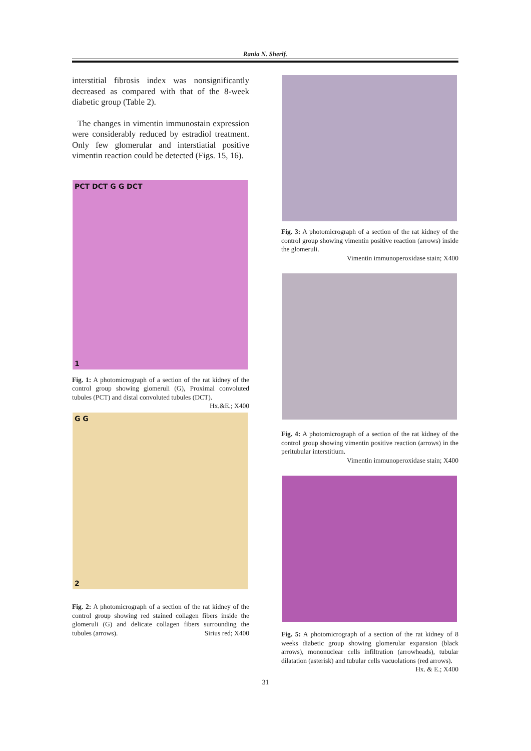Rania N. Sherif.
interstitial fibrosis index was nonsignificantly decreased as compared with that of the 8-week diabetic group (Table 2).
The changes in vimentin immunostain expression were considerably reduced by estradiol treatment. Only few glomerular and interstiatial positive vimentin reaction could be detected (Figs. 15, 16).
PCT DCT G G DCT
1
Fig. 1: A photomicrograph of a section of the rat kidney of the control group showing glomeruli (G), Proximal convoluted tubules (PCT) and distal convoluted tubules (DCT). Hx.&E.; X400
G G
2
Fig. 2: A photomicrograph of a section of the rat kidney of the control group showing red stained collagen fibers inside the glomeruli (G) and delicate collagen fibers surrounding the tubules (arrows). Sirius red; X400
Fig. 3: A photomicrograph of a section of the rat kidney of the control group showing vimentin positive reaction (arrows) inside the glomeruli.
Vimentin immunoperoxidase stain; X400
Fig. 4: A photomicrograph of a section of the rat kidney of the control group showing vimentin positive reaction (arrows) in the peritubular interstitium.
Vimentin immunoperoxidase stain; X400
Fig. 5: A photomicrograph of a section of the rat kidney of 8 weeks diabetic group showing glomerular expansion (black arrows), mononuclear cells infiltration (arrowheads), tubular dilatation (asterisk) and tubular cells vacuolations (red arrows). Hx. & E.; X400
31